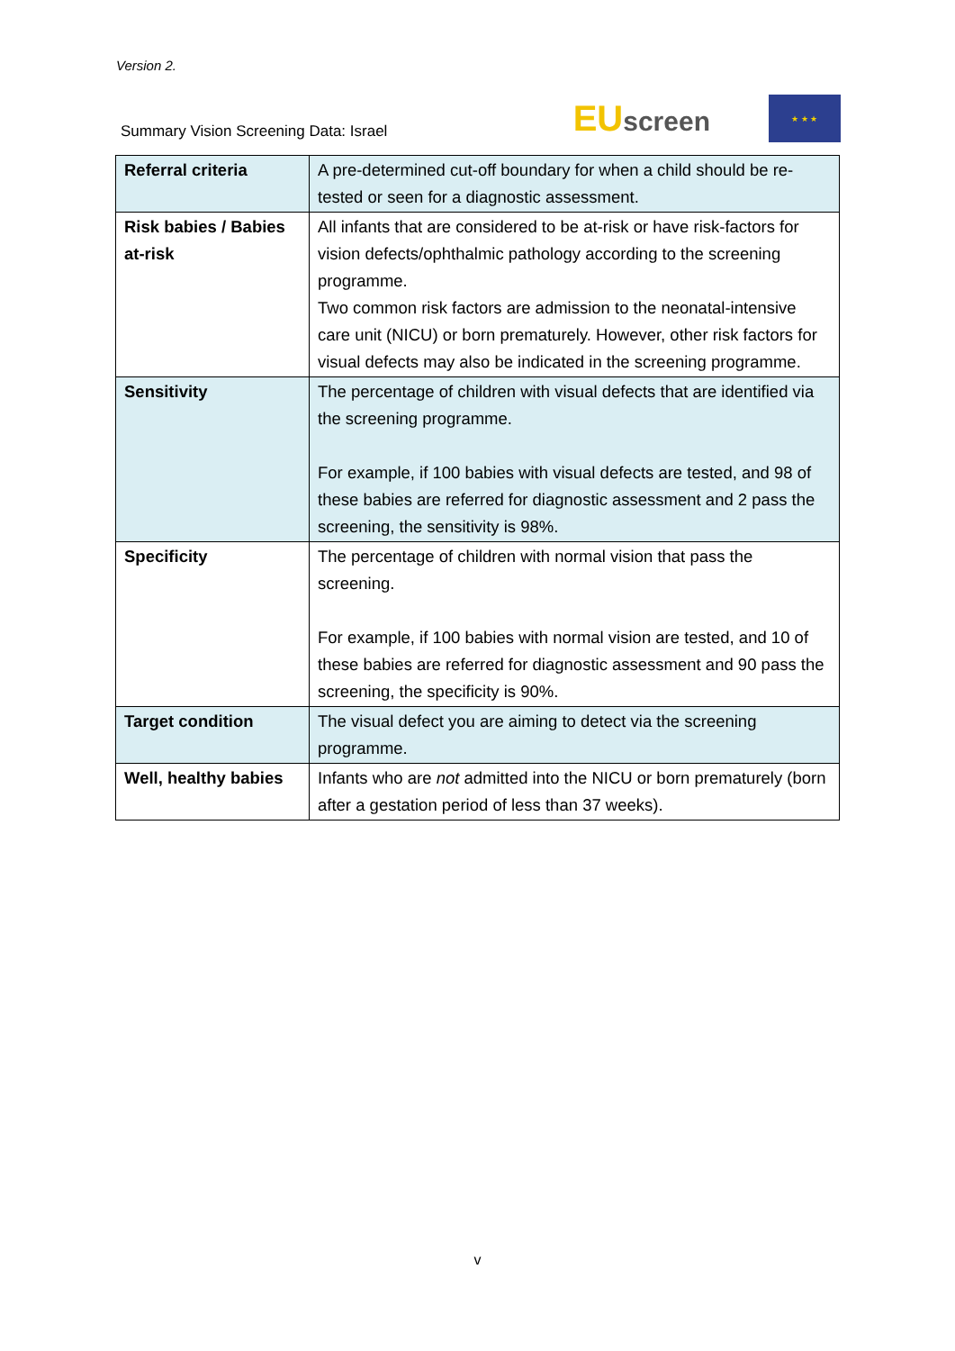Version 2.
Summary Vision Screening Data: Israel
EUscreen
★ ★ ★
| Referral criteria | A pre-determined cut-off boundary for when a child should be re-tested or seen for a diagnostic assessment. |
| Risk babies / Babies at-risk | All infants that are considered to be at-risk or have risk-factors for vision defects/ophthalmic pathology according to the screening programme. Two common risk factors are admission to the neonatal-intensive care unit (NICU) or born prematurely. However, other risk factors for visual defects may also be indicated in the screening programme. |
| Sensitivity | The percentage of children with visual defects that are identified via the screening programme. For example, if 100 babies with visual defects are tested, and 98 of these babies are referred for diagnostic assessment and 2 pass the screening, the sensitivity is 98%. |
| Specificity | The percentage of children with normal vision that pass the screening. For example, if 100 babies with normal vision are tested, and 10 of these babies are referred for diagnostic assessment and 90 pass the screening, the specificity is 90%. |
| Target condition | The visual defect you are aiming to detect via the screening programme. |
| Well, healthy babies | Infants who are not admitted into the NICU or born prematurely (born after a gestation period of less than 37 weeks). |
v